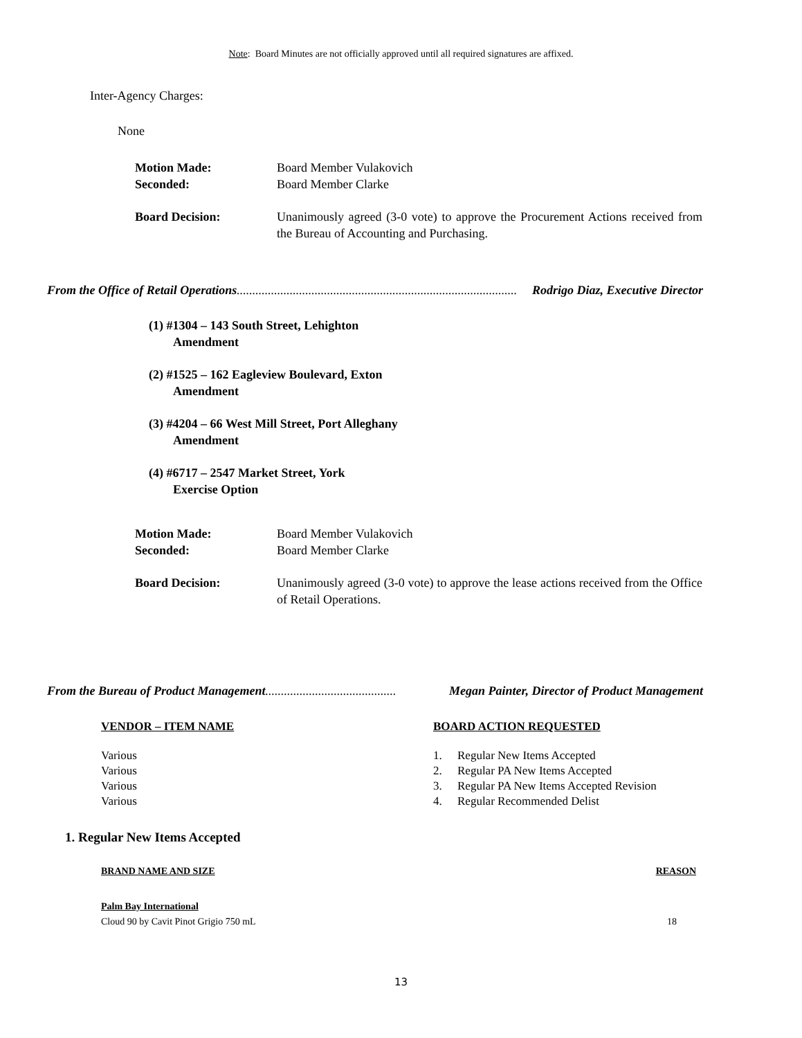Note: Board Minutes are not officially approved until all required signatures are affixed.
Inter-Agency Charges:
None
Motion Made: Board Member Vulakovich
Seconded: Board Member Clarke
Board Decision: Unanimously agreed (3-0 vote) to approve the Procurement Actions received from the Bureau of Accounting and Purchasing.
From the Office of Retail Operations.......................................................................................... Rodrigo Diaz, Executive Director
(1) #1304 – 143 South Street, Lehighton
Amendment
(2) #1525 – 162 Eagleview Boulevard, Exton
Amendment
(3) #4204 – 66 West Mill Street, Port Alleghany
Amendment
(4) #6717 – 2547 Market Street, York
Exercise Option
Motion Made: Board Member Vulakovich
Seconded: Board Member Clarke
Board Decision: Unanimously agreed (3-0 vote) to approve the lease actions received from the Office of Retail Operations.
From the Bureau of Product Management.......................................... Megan Painter, Director of Product Management
| VENDOR – ITEM NAME | BOARD ACTION REQUESTED | |
| --- | --- | --- |
| Various | 1. | Regular New Items Accepted |
| Various | 2. | Regular PA New Items Accepted |
| Various | 3. | Regular PA New Items Accepted Revision |
| Various | 4. | Regular Recommended Delist |
1. Regular New Items Accepted
| BRAND NAME AND SIZE | REASON |
| --- | --- |
| Palm Bay International | |
| Cloud 90 by Cavit Pinot Grigio 750 mL | 18 |
13